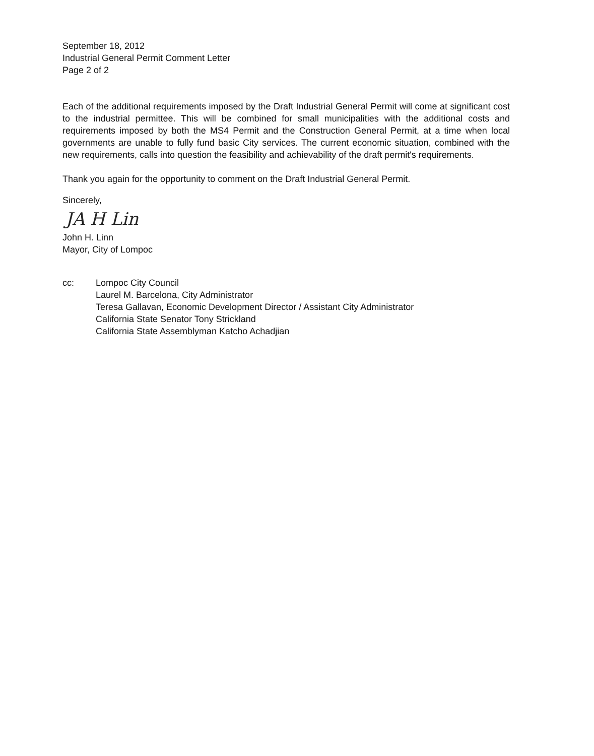September 18, 2012
Industrial General Permit Comment Letter
Page 2 of 2
Each of the additional requirements imposed by the Draft Industrial General Permit will come at significant cost to the industrial permittee. This will be combined for small municipalities with the additional costs and requirements imposed by both the MS4 Permit and the Construction General Permit, at a time when local governments are unable to fully fund basic City services. The current economic situation, combined with the new requirements, calls into question the feasibility and achievability of the draft permit's requirements.
Thank you again for the opportunity to comment on the Draft Industrial General Permit.
Sincerely,
JA H Lin
John H. Linn
Mayor, City of Lompoc
cc: Lompoc City Council
Laurel M. Barcelona, City Administrator
Teresa Gallavan, Economic Development Director / Assistant City Administrator
California State Senator Tony Strickland
California State Assemblyman Katcho Achadjian